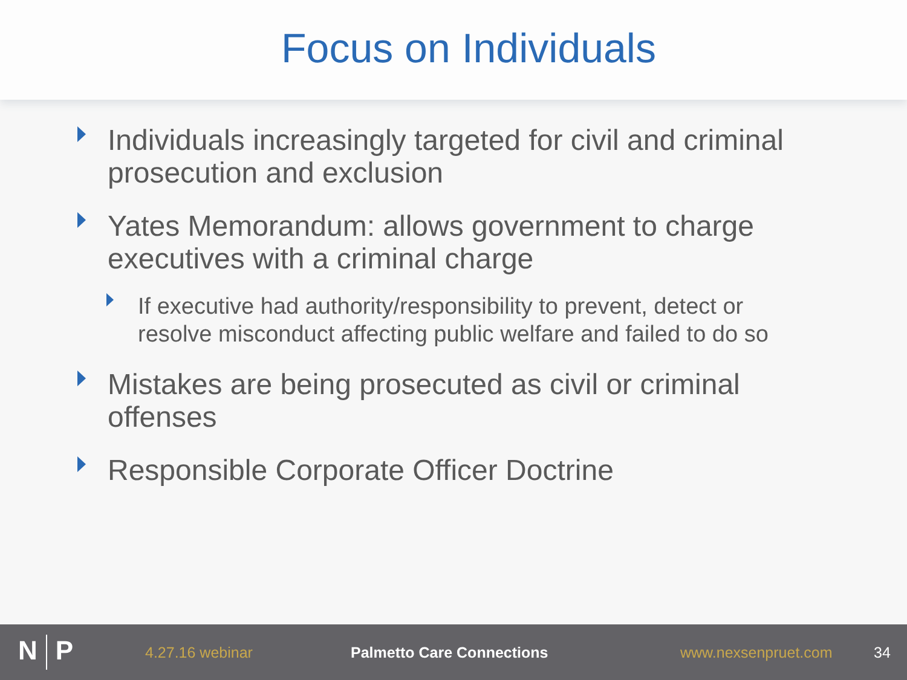Focus on Individuals
Individuals increasingly targeted for civil and criminal prosecution and exclusion
Yates Memorandum: allows government to charge executives with a criminal charge
If executive had authority/responsibility to prevent, detect or resolve misconduct affecting public welfare and failed to do so
Mistakes are being prosecuted as civil or criminal offenses
Responsible Corporate Officer Doctrine
N P
4.27.16 webinar Palmetto Care Connections www.nexsenpruet.com 34